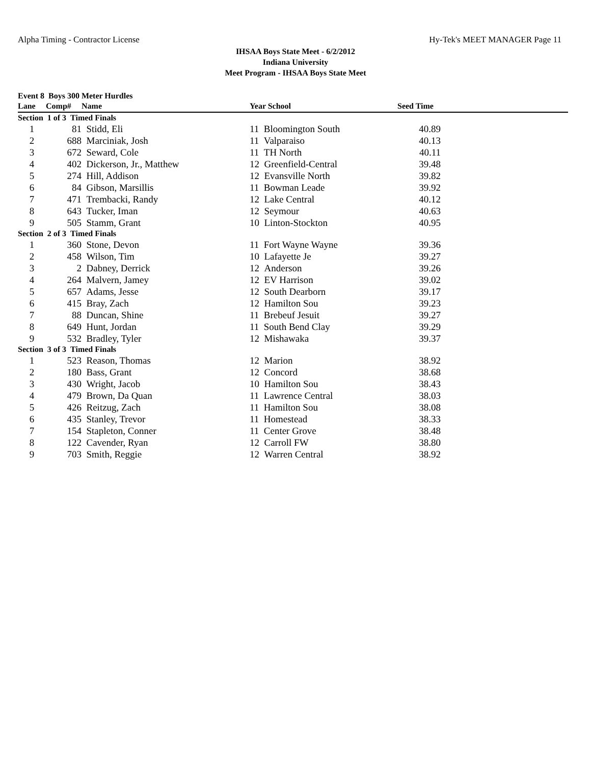Alpha Timing - Contractor License Hy-Tek's MEET MANAGER Page 11
IHSAA Boys State Meet - 6/2/2012
Indiana University
Meet Program - IHSAA Boys State Meet
Event 8 Boys 300 Meter Hurdles
| Lane | Comp# | Name | Year School | Seed Time | |
| --- | --- | --- | --- | --- | --- |
| Section 1 of 3 Timed Finals | | | | | |
| 1 | 81 | Stidd, Eli | 11 Bloomington South | 40.89 | |
| 2 | 688 | Marciniak, Josh | 11 Valparaiso | 40.13 | |
| 3 | 672 | Seward, Cole | 11 TH North | 40.11 | |
| 4 | 402 | Dickerson, Jr., Matthew | 12 Greenfield-Central | 39.48 | |
| 5 | 274 | Hill, Addison | 12 Evansville North | 39.82 | |
| 6 | 84 | Gibson, Marsillis | 11 Bowman Leade | 39.92 | |
| 7 | 471 | Trembacki, Randy | 12 Lake Central | 40.12 | |
| 8 | 643 | Tucker, Iman | 12 Seymour | 40.63 | |
| 9 | 505 | Stamm, Grant | 10 Linton-Stockton | 40.95 | |
| Section 2 of 3 Timed Finals | | | | | |
| 1 | 360 | Stone, Devon | 11 Fort Wayne Wayne | 39.36 | |
| 2 | 458 | Wilson, Tim | 10 Lafayette Je | 39.27 | |
| 3 | 2 | Dabney, Derrick | 12 Anderson | 39.26 | |
| 4 | 264 | Malvern, Jamey | 12 EV Harrison | 39.02 | |
| 5 | 657 | Adams, Jesse | 12 South Dearborn | 39.17 | |
| 6 | 415 | Bray, Zach | 12 Hamilton Sou | 39.23 | |
| 7 | 88 | Duncan, Shine | 11 Brebeuf Jesuit | 39.27 | |
| 8 | 649 | Hunt, Jordan | 11 South Bend Clay | 39.29 | |
| 9 | 532 | Bradley, Tyler | 12 Mishawaka | 39.37 | |
| Section 3 of 3 Timed Finals | | | | | |
| 1 | 523 | Reason, Thomas | 12 Marion | 38.92 | |
| 2 | 180 | Bass, Grant | 12 Concord | 38.68 | |
| 3 | 430 | Wright, Jacob | 10 Hamilton Sou | 38.43 | |
| 4 | 479 | Brown, Da Quan | 11 Lawrence Central | 38.03 | |
| 5 | 426 | Reitzug, Zach | 11 Hamilton Sou | 38.08 | |
| 6 | 435 | Stanley, Trevor | 11 Homestead | 38.33 | |
| 7 | 154 | Stapleton, Conner | 11 Center Grove | 38.48 | |
| 8 | 122 | Cavender, Ryan | 12 Carroll FW | 38.80 | |
| 9 | 703 | Smith, Reggie | 12 Warren Central | 38.92 | |